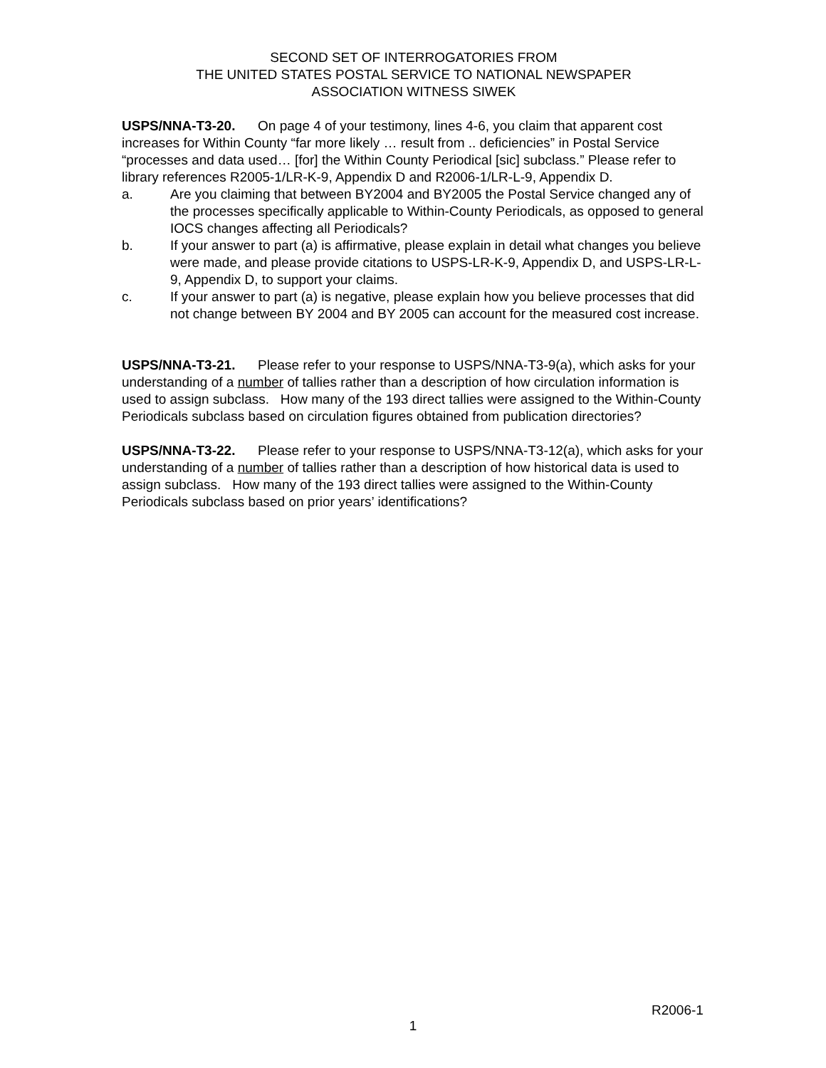SECOND SET OF INTERROGATORIES FROM
THE UNITED STATES POSTAL SERVICE TO NATIONAL NEWSPAPER
ASSOCIATION WITNESS SIWEK
USPS/NNA-T3-20. On page 4 of your testimony, lines 4-6, you claim that apparent cost increases for Within County “far more likely … result from .. deficiencies” in Postal Service “processes and data used… [for] the Within County Periodical [sic] subclass.” Please refer to library references R2005-1/LR-K-9, Appendix D and R2006-1/LR-L-9, Appendix D.
a. Are you claiming that between BY2004 and BY2005 the Postal Service changed any of the processes specifically applicable to Within-County Periodicals, as opposed to general IOCS changes affecting all Periodicals?
b. If your answer to part (a) is affirmative, please explain in detail what changes you believe were made, and please provide citations to USPS-LR-K-9, Appendix D, and USPS-LR-L-9, Appendix D, to support your claims.
c. If your answer to part (a) is negative, please explain how you believe processes that did not change between BY 2004 and BY 2005 can account for the measured cost increase.
USPS/NNA-T3-21. Please refer to your response to USPS/NNA-T3-9(a), which asks for your understanding of a number of tallies rather than a description of how circulation information is used to assign subclass. How many of the 193 direct tallies were assigned to the Within-County Periodicals subclass based on circulation figures obtained from publication directories?
USPS/NNA-T3-22. Please refer to your response to USPS/NNA-T3-12(a), which asks for your understanding of a number of tallies rather than a description of how historical data is used to assign subclass. How many of the 193 direct tallies were assigned to the Within-County Periodicals subclass based on prior years’ identifications?
R2006-1
1